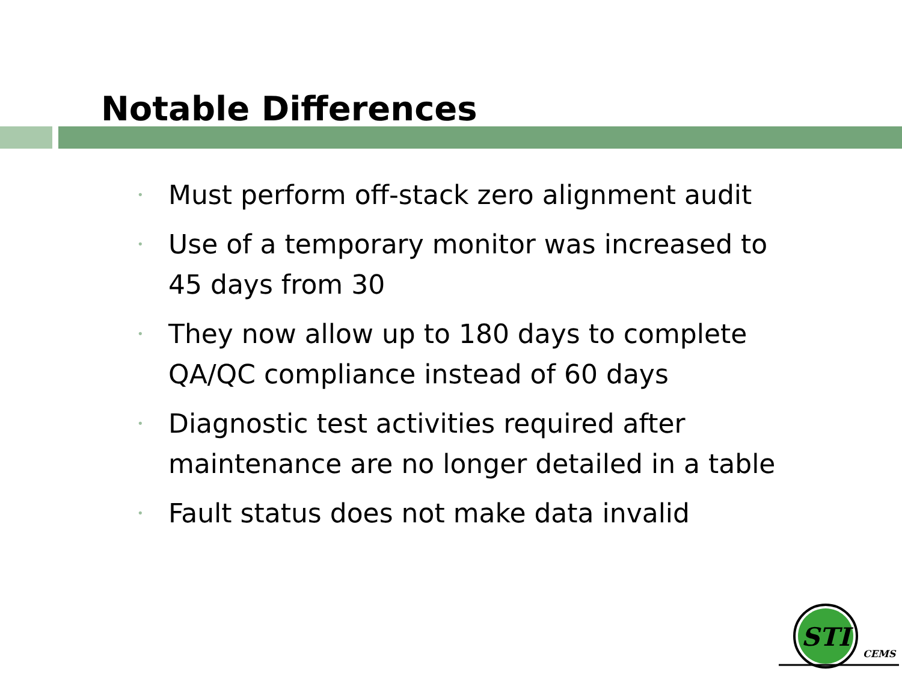Notable Differences
• Must perform off-stack zero alignment audit
• Use of a temporary monitor was increased to 45 days from 30
• They now allow up to 180 days to complete QA/QC compliance instead of 60 days
• Diagnostic test activities required after maintenance are no longer detailed in a table
• Fault status does not make data invalid
STI
CEMS